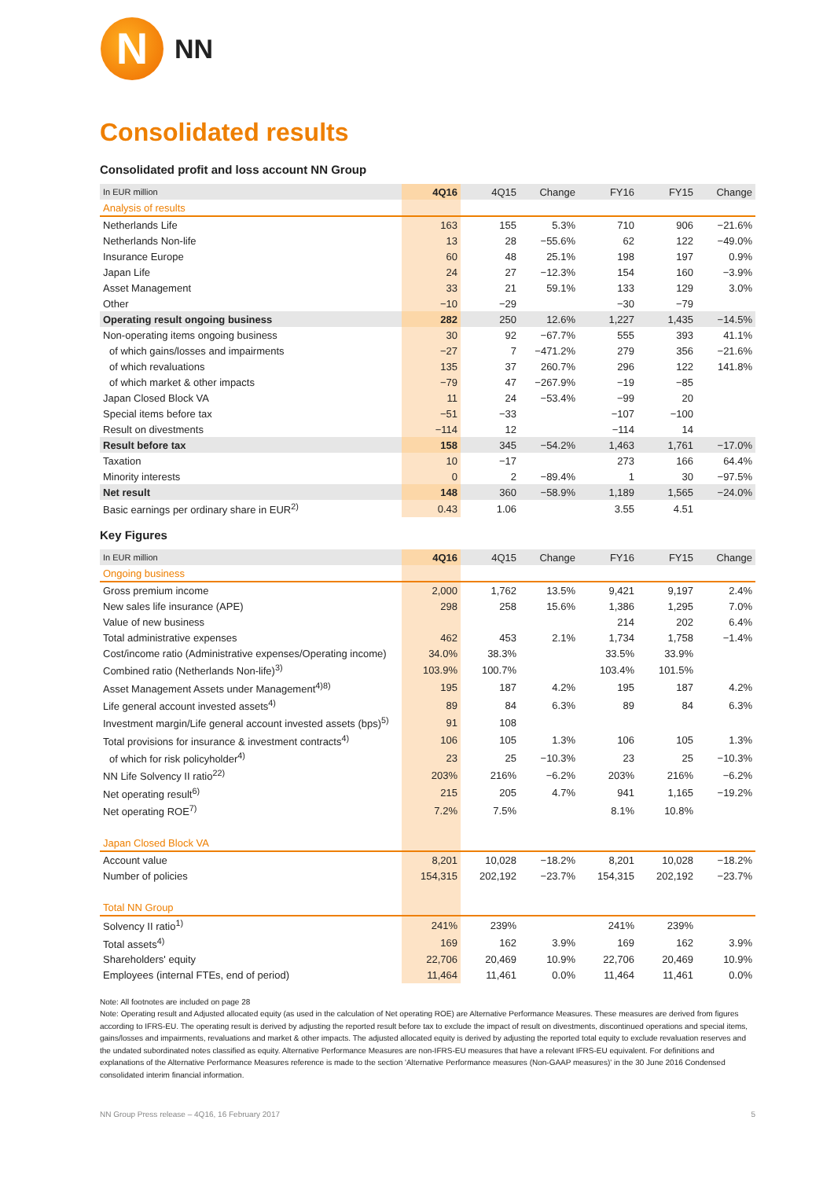N
NN
Consolidated results
Consolidated profit and loss account NN Group
| In EUR million | 4Q16 | 4Q15 | Change | FY16 | FY15 | Change |
| --- | --- | --- | --- | --- | --- | --- |
| Analysis of results | | | | | | |
| Netherlands Life | 163 | 155 | 5.3% | 710 | 906 | −21.6% |
| Netherlands Non-life | 13 | 28 | −55.6% | 62 | 122 | −49.0% |
| Insurance Europe | 60 | 48 | 25.1% | 198 | 197 | 0.9% |
| Japan Life | 24 | 27 | −12.3% | 154 | 160 | −3.9% |
| Asset Management | 33 | 21 | 59.1% | 133 | 129 | 3.0% |
| Other | −10 | −29 | | −30 | −79 | |
| Operating result ongoing business | 282 | 250 | 12.6% | 1,227 | 1,435 | −14.5% |
| Non-operating items ongoing business | 30 | 92 | −67.7% | 555 | 393 | 41.1% |
| of which gains/losses and impairments | −27 | 7 | −471.2% | 279 | 356 | −21.6% |
| of which revaluations | 135 | 37 | 260.7% | 296 | 122 | 141.8% |
| of which market & other impacts | −79 | 47 | −267.9% | −19 | −85 | |
| Japan Closed Block VA | 11 | 24 | −53.4% | −99 | 20 | |
| Special items before tax | −51 | −33 | | −107 | −100 | |
| Result on divestments | −114 | 12 | | −114 | 14 | |
| Result before tax | 158 | 345 | −54.2% | 1,463 | 1,761 | −17.0% |
| Taxation | 10 | −17 | | 273 | 166 | 64.4% |
| Minority interests | 0 | 2 | −89.4% | 1 | 30 | −97.5% |
| Net result | 148 | 360 | −58.9% | 1,189 | 1,565 | −24.0% |
| Basic earnings per ordinary share in EUR<sup>2)</sup> | 0.43 | 1.06 | | 3.55 | 4.51 | |
Key Figures
| In EUR million | 4Q16 | 4Q15 | Change | FY16 | FY15 | Change |
| --- | --- | --- | --- | --- | --- | --- |
| Ongoing business | | | | | | |
| Gross premium income | 2,000 | 1,762 | 13.5% | 9,421 | 9,197 | 2.4% |
| New sales life insurance (APE) | 298 | 258 | 15.6% | 1,386 | 1,295 | 7.0% |
| Value of new business | | | | 214 | 202 | 6.4% |
| Total administrative expenses | 462 | 453 | 2.1% | 1,734 | 1,758 | −1.4% |
| Cost/income ratio (Administrative expenses/Operating income) | 34.0% | 38.3% | | 33.5% | 33.9% | |
| Combined ratio (Netherlands Non-life)<sup>3)</sup> | 103.9% | 100.7% | | 103.4% | 101.5% | |
| Asset Management Assets under Management<sup>4)8)</sup> | 195 | 187 | 4.2% | 195 | 187 | 4.2% |
| Life general account invested assets<sup>4)</sup> | 89 | 84 | 6.3% | 89 | 84 | 6.3% |
| Investment margin/Life general account invested assets (bps)<sup>5)</sup> | 91 | 108 | | | | |
| Total provisions for insurance & investment contracts<sup>4)</sup> | 106 | 105 | 1.3% | 106 | 105 | 1.3% |
| of which for risk policyholder<sup>4)</sup> | 23 | 25 | −10.3% | 23 | 25 | −10.3% |
| NN Life Solvency II ratio<sup>22)</sup> | 203% | 216% | −6.2% | 203% | 216% | −6.2% |
| Net operating result<sup>6)</sup> | 215 | 205 | 4.7% | 941 | 1,165 | −19.2% |
| Net operating ROE<sup>7)</sup> | 7.2% | 7.5% | | 8.1% | 10.8% | |
| Japan Closed Block VA | | | | | | |
| Account value | 8,201 | 10,028 | −18.2% | 8,201 | 10,028 | −18.2% |
| Number of policies | 154,315 | 202,192 | −23.7% | 154,315 | 202,192 | −23.7% |
| Total NN Group | | | | | | |
| Solvency II ratio<sup>1)</sup> | 241% | 239% | | 241% | 239% | |
| Total assets<sup>4)</sup> | 169 | 162 | 3.9% | 169 | 162 | 3.9% |
| Shareholders' equity | 22,706 | 20,469 | 10.9% | 22,706 | 20,469 | 10.9% |
| Employees (internal FTEs, end of period) | 11,464 | 11,461 | 0.0% | 11,464 | 11,461 | 0.0% |
Note: All footnotes are included on page 28
Note: Operating result and Adjusted allocated equity (as used in the calculation of Net operating ROE) are Alternative Performance Measures. These measures are derived from figures according to IFRS-EU. The operating result is derived by adjusting the reported result before tax to exclude the impact of result on divestments, discontinued operations and special items, gains/losses and impairments, revaluations and market & other impacts. The adjusted allocated equity is derived by adjusting the reported total equity to exclude revaluation reserves and the undated subordinated notes classified as equity. Alternative Performance Measures are non-IFRS-EU measures that have a relevant IFRS-EU equivalent. For definitions and explanations of the Alternative Performance Measures reference is made to the section 'Alternative Performance measures (Non-GAAP measures)' in the 30 June 2016 Condensed consolidated interim financial information.
NN Group Press release – 4Q16, 16 February 2017 5